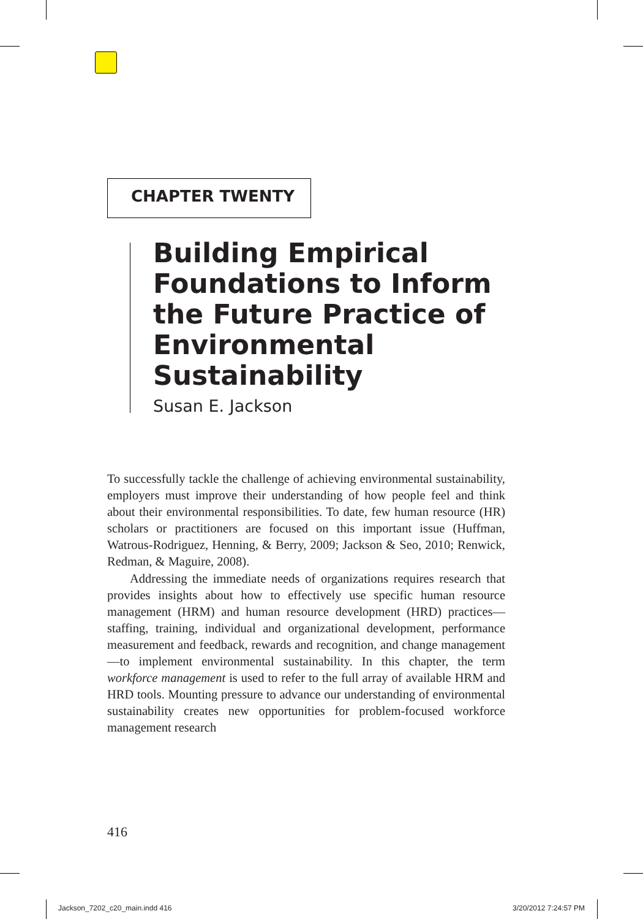CHAPTER TWENTY
Building Empirical Foundations to Inform the Future Practice of Environmental Sustainability
Susan E. Jackson
To successfully tackle the challenge of achieving environmental sustainability, employers must improve their understanding of how people feel and think about their environmental responsibilities. To date, few human resource (HR) scholars or practitioners are focused on this important issue (Huffman, Watrous-Rodriguez, Henning, & Berry, 2009; Jackson & Seo, 2010; Renwick, Redman, & Maguire, 2008).
Addressing the immediate needs of organizations requires research that provides insights about how to effectively use specific human resource management (HRM) and human resource development (HRD) practices—staffing, training, individual and organizational development, performance measurement and feedback, rewards and recognition, and change management—to implement environmental sustainability. In this chapter, the term workforce management is used to refer to the full array of available HRM and HRD tools. Mounting pressure to advance our understanding of environmental sustainability creates new opportunities for problem-focused workforce management research
416
Jackson_7202_c20_main.indd 416 3/20/2012 7:24:57 PM